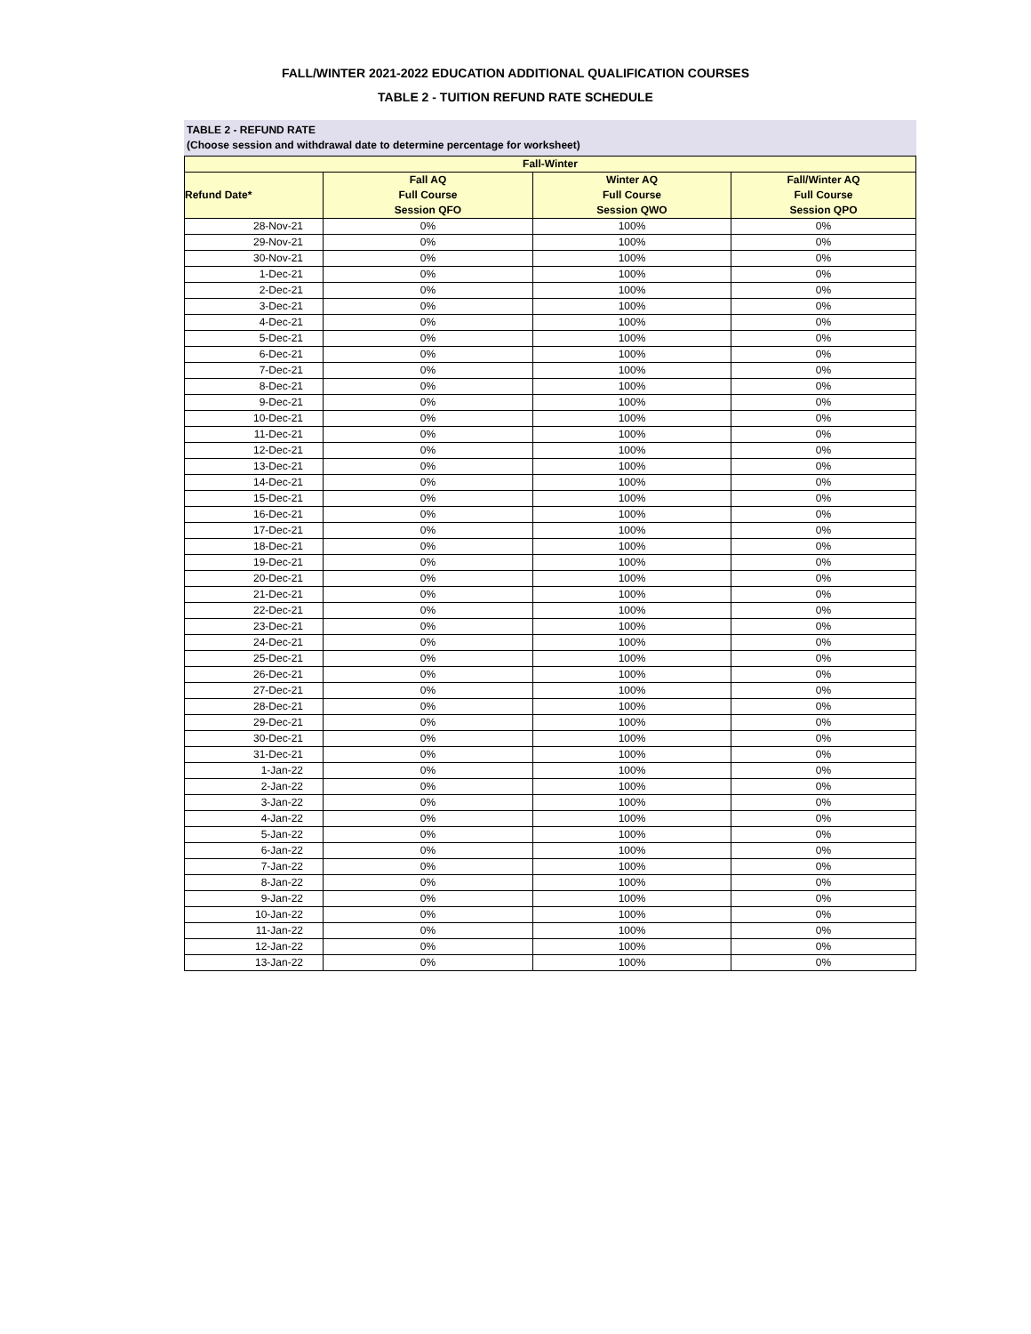FALL/WINTER 2021-2022 EDUCATION ADDITIONAL QUALIFICATION COURSES
TABLE 2 - TUITION REFUND RATE SCHEDULE
TABLE 2 - REFUND RATE
(Choose session and withdrawal date to determine percentage for worksheet)
| Fall-Winter | | | |
| --- | --- | --- | --- |
| Refund Date* | Fall AQ Full Course Session QFO | Winter AQ Full Course Session QWO | Fall/Winter AQ Full Course Session QPO |
| 28-Nov-21 | 0% | 100% | 0% |
| 29-Nov-21 | 0% | 100% | 0% |
| 30-Nov-21 | 0% | 100% | 0% |
| 1-Dec-21 | 0% | 100% | 0% |
| 2-Dec-21 | 0% | 100% | 0% |
| 3-Dec-21 | 0% | 100% | 0% |
| 4-Dec-21 | 0% | 100% | 0% |
| 5-Dec-21 | 0% | 100% | 0% |
| 6-Dec-21 | 0% | 100% | 0% |
| 7-Dec-21 | 0% | 100% | 0% |
| 8-Dec-21 | 0% | 100% | 0% |
| 9-Dec-21 | 0% | 100% | 0% |
| 10-Dec-21 | 0% | 100% | 0% |
| 11-Dec-21 | 0% | 100% | 0% |
| 12-Dec-21 | 0% | 100% | 0% |
| 13-Dec-21 | 0% | 100% | 0% |
| 14-Dec-21 | 0% | 100% | 0% |
| 15-Dec-21 | 0% | 100% | 0% |
| 16-Dec-21 | 0% | 100% | 0% |
| 17-Dec-21 | 0% | 100% | 0% |
| 18-Dec-21 | 0% | 100% | 0% |
| 19-Dec-21 | 0% | 100% | 0% |
| 20-Dec-21 | 0% | 100% | 0% |
| 21-Dec-21 | 0% | 100% | 0% |
| 22-Dec-21 | 0% | 100% | 0% |
| 23-Dec-21 | 0% | 100% | 0% |
| 24-Dec-21 | 0% | 100% | 0% |
| 25-Dec-21 | 0% | 100% | 0% |
| 26-Dec-21 | 0% | 100% | 0% |
| 27-Dec-21 | 0% | 100% | 0% |
| 28-Dec-21 | 0% | 100% | 0% |
| 29-Dec-21 | 0% | 100% | 0% |
| 30-Dec-21 | 0% | 100% | 0% |
| 31-Dec-21 | 0% | 100% | 0% |
| 1-Jan-22 | 0% | 100% | 0% |
| 2-Jan-22 | 0% | 100% | 0% |
| 3-Jan-22 | 0% | 100% | 0% |
| 4-Jan-22 | 0% | 100% | 0% |
| 5-Jan-22 | 0% | 100% | 0% |
| 6-Jan-22 | 0% | 100% | 0% |
| 7-Jan-22 | 0% | 100% | 0% |
| 8-Jan-22 | 0% | 100% | 0% |
| 9-Jan-22 | 0% | 100% | 0% |
| 10-Jan-22 | 0% | 100% | 0% |
| 11-Jan-22 | 0% | 100% | 0% |
| 12-Jan-22 | 0% | 100% | 0% |
| 13-Jan-22 | 0% | 100% | 0% |